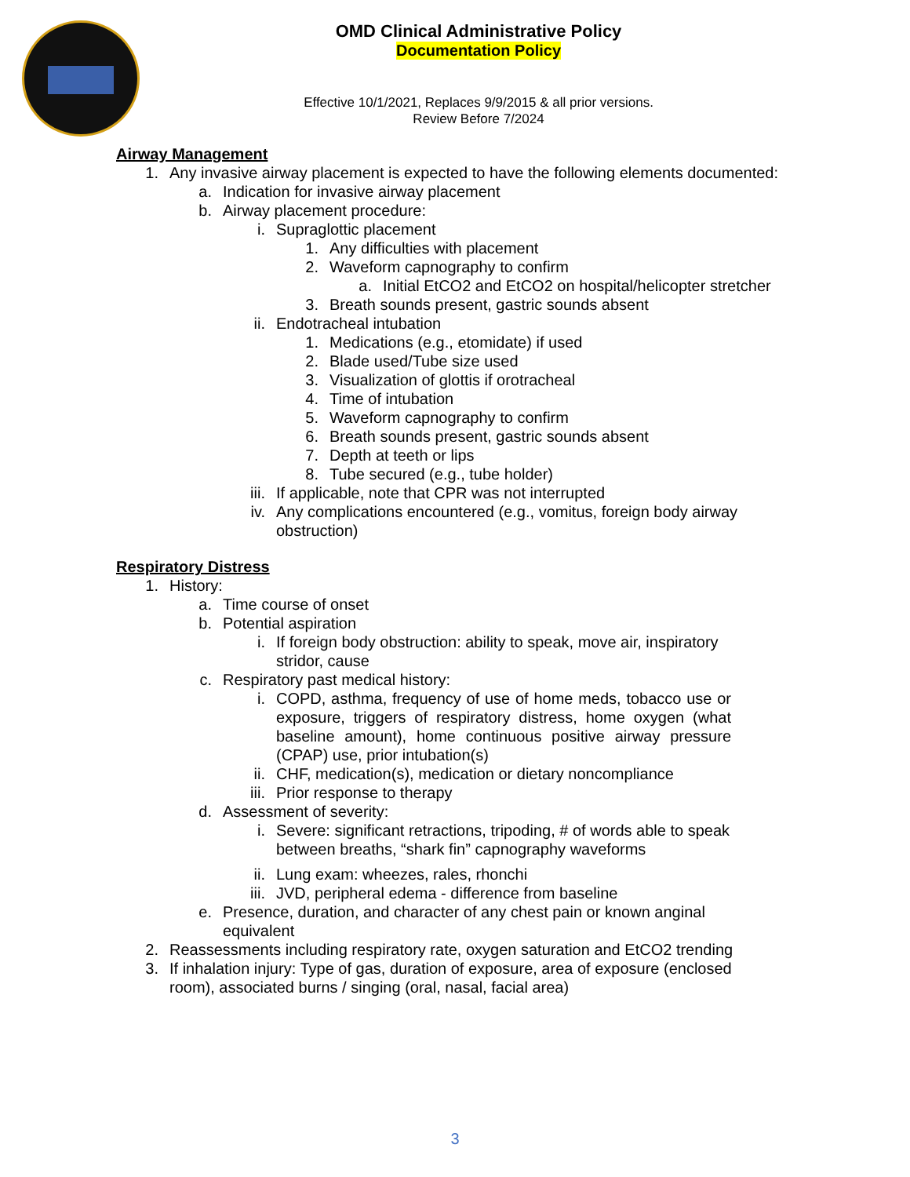OMD Clinical Administrative Policy
Documentation Policy
Effective 10/1/2021, Replaces 9/9/2015 & all prior versions.
Review Before 7/2024
Airway Management
1. Any invasive airway placement is expected to have the following elements documented:
a. Indication for invasive airway placement
b. Airway placement procedure:
i. Supraglottic placement
1. Any difficulties with placement
2. Waveform capnography to confirm
a. Initial EtCO2 and EtCO2 on hospital/helicopter stretcher
3. Breath sounds present, gastric sounds absent
ii. Endotracheal intubation
1. Medications (e.g., etomidate) if used
2. Blade used/Tube size used
3. Visualization of glottis if orotracheal
4. Time of intubation
5. Waveform capnography to confirm
6. Breath sounds present, gastric sounds absent
7. Depth at teeth or lips
8. Tube secured (e.g., tube holder)
iii. If applicable, note that CPR was not interrupted
iv. Any complications encountered (e.g., vomitus, foreign body airway
obstruction)
Respiratory Distress
1. History:
a. Time course of onset
b. Potential aspiration
i. If foreign body obstruction: ability to speak, move air, inspiratory
stridor, cause
c. Respiratory past medical history:
i. COPD, asthma, frequency of use of home meds, tobacco use or exposure, triggers of respiratory distress, home oxygen (what baseline amount), home continuous positive airway pressure (CPAP) use, prior intubation(s)
ii. CHF, medication(s), medication or dietary noncompliance
iii. Prior response to therapy
d. Assessment of severity:
i. Severe: significant retractions, tripoding, # of words able to speak
between breaths, “shark fin” capnography waveforms
ii. Lung exam: wheezes, rales, rhonchi
iii. JVD, peripheral edema - difference from baseline
e. Presence, duration, and character of any chest pain or known anginal
equivalent
2. Reassessments including respiratory rate, oxygen saturation and EtCO2 trending
3. If inhalation injury: Type of gas, duration of exposure, area of exposure (enclosed
room), associated burns / singing (oral, nasal, facial area)
3